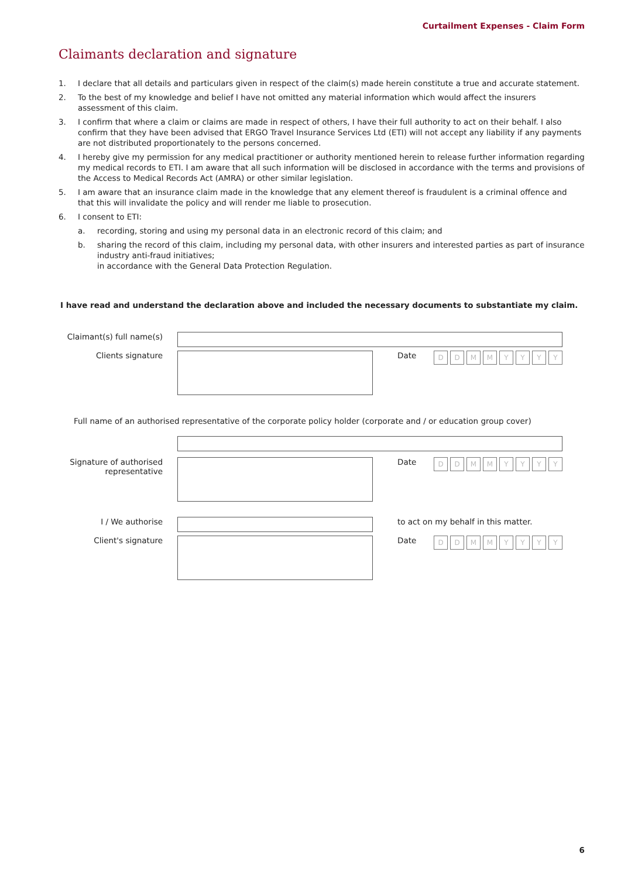Curtailment Expenses - Claim Form
Claimants declaration and signature
1. I declare that all details and particulars given in respect of the claim(s) made herein constitute a true and accurate statement.
2. To the best of my knowledge and belief I have not omitted any material information which would affect the insurers assessment of this claim.
3. I confirm that where a claim or claims are made in respect of others, I have their full authority to act on their behalf. I also confirm that they have been advised that ERGO Travel Insurance Services Ltd (ETI) will not accept any liability if any payments are not distributed proportionately to the persons concerned.
4. I hereby give my permission for any medical practitioner or authority mentioned herein to release further information regarding my medical records to ETI. I am aware that all such information will be disclosed in accordance with the terms and provisions of the Access to Medical Records Act (AMRA) or other similar legislation.
5. I am aware that an insurance claim made in the knowledge that any element thereof is fraudulent is a criminal offence and that this will invalidate the policy and will render me liable to prosecution.
6. I consent to ETI:
a. recording, storing and using my personal data in an electronic record of this claim; and
b. sharing the record of this claim, including my personal data, with other insurers and interested parties as part of insurance industry anti-fraud initiatives;
in accordance with the General Data Protection Regulation.
I have read and understand the declaration above and included the necessary documents to substantiate my claim.
Claimant(s) full name(s)
Clients signature Date
DDMMYYYY
Full name of an authorised representative of the corporate policy holder (corporate and / or education group cover)
Signature of authorised representative
Date
DDMMYYYY
I / We authorise to act on my behalf in this matter.
Client's signature Date
DDMMYYYY
6